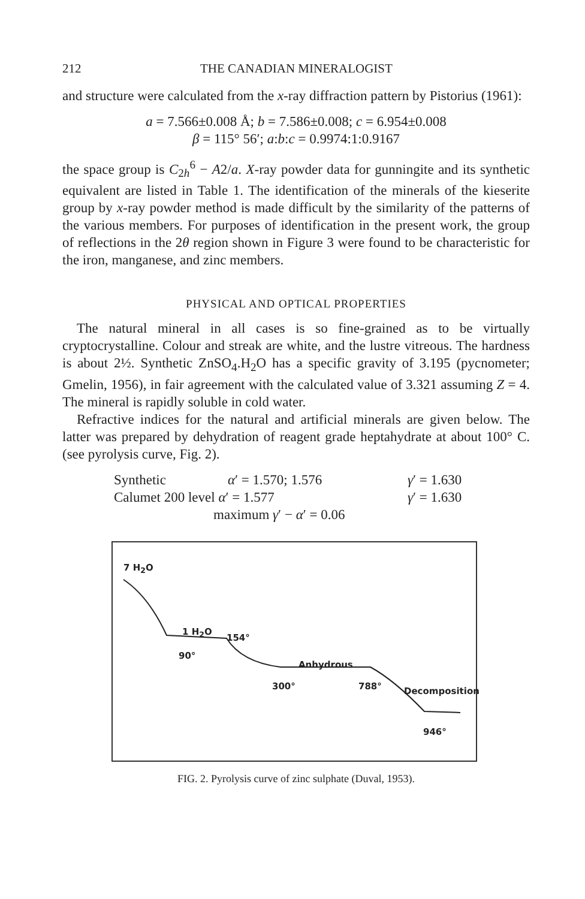212 THE CANADIAN MINERALOGIST
and structure were calculated from the x-ray diffraction pattern by Pistorius (1961):
a = 7.566±0.008 Å; b = 7.586±0.008; c = 6.954±0.008
β = 115° 56′; a:b:c = 0.9974:1:0.9167
the space group is C<sub>2h</sub><sup>6</sup> − A2/a. X-ray powder data for gunningite and its synthetic equivalent are listed in Table 1. The identification of the minerals of the kieserite group by x-ray powder method is made difficult by the similarity of the patterns of the various members. For purposes of identification in the present work, the group of reflections in the 2θ region shown in Figure 3 were found to be characteristic for the iron, manganese, and zinc members.
PHYSICAL AND OPTICAL PROPERTIES
The natural mineral in all cases is so fine-grained as to be virtually cryptocrystalline. Colour and streak are white, and the lustre vitreous. The hardness is about 2½. Synthetic ZnSO<sub>4</sub>.H<sub>2</sub>O has a specific gravity of 3.195 (pycnometer; Gmelin, 1956), in fair agreement with the calculated value of 3.321 assuming Z = 4. The mineral is rapidly soluble in cold water.
Refractive indices for the natural and artificial minerals are given below. The latter was prepared by dehydration of reagent grade heptahydrate at about 100° C. (see pyrolysis curve, Fig. 2).
Synthetic α′ = 1.570; 1.576 γ′ = 1.630
Calumet 200 level α′ = 1.577 γ′ = 1.630
maximum γ′ − α′ = 0.06
7 H<sub>2</sub>O
1 H<sub>2</sub>O
154°
90°
Anhydrous
300° 788° Decomposition
946°
FIG. 2. Pyrolysis curve of zinc sulphate (Duval, 1953).